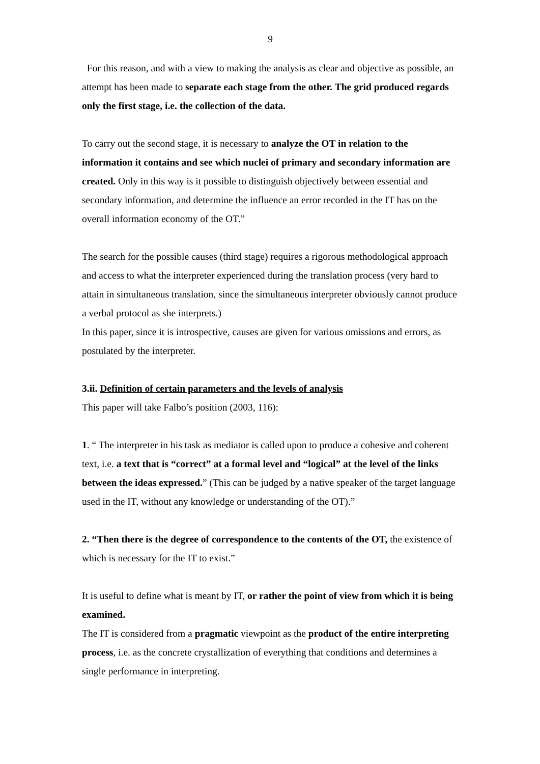9
For this reason, and with a view to making the analysis as clear and objective as possible, an attempt has been made to separate each stage from the other. The grid produced regards only the first stage, i.e. the collection of the data.
To carry out the second stage, it is necessary to analyze the OT in relation to the information it contains and see which nuclei of primary and secondary information are created. Only in this way is it possible to distinguish objectively between essential and secondary information, and determine the influence an error recorded in the IT has on the overall information economy of the OT.”
The search for the possible causes (third stage) requires a rigorous methodological approach and access to what the interpreter experienced during the translation process (very hard to attain in simultaneous translation, since the simultaneous interpreter obviously cannot produce a verbal protocol as she interprets.)
In this paper, since it is introspective, causes are given for various omissions and errors, as postulated by the interpreter.
3.ii. Definition of certain parameters and the levels of analysis
This paper will take Falbo’s position (2003, 116):
1. “ The interpreter in his task as mediator is called upon to produce a cohesive and coherent text, i.e. a text that is “correct” at a formal level and “logical” at the level of the links between the ideas expressed.” (This can be judged by a native speaker of the target language used in the IT, without any knowledge or understanding of the OT).”
2. “Then there is the degree of correspondence to the contents of the OT, the existence of which is necessary for the IT to exist.”
It is useful to define what is meant by IT, or rather the point of view from which it is being examined.
The IT is considered from a pragmatic viewpoint as the product of the entire interpreting process, i.e. as the concrete crystallization of everything that conditions and determines a single performance in interpreting.